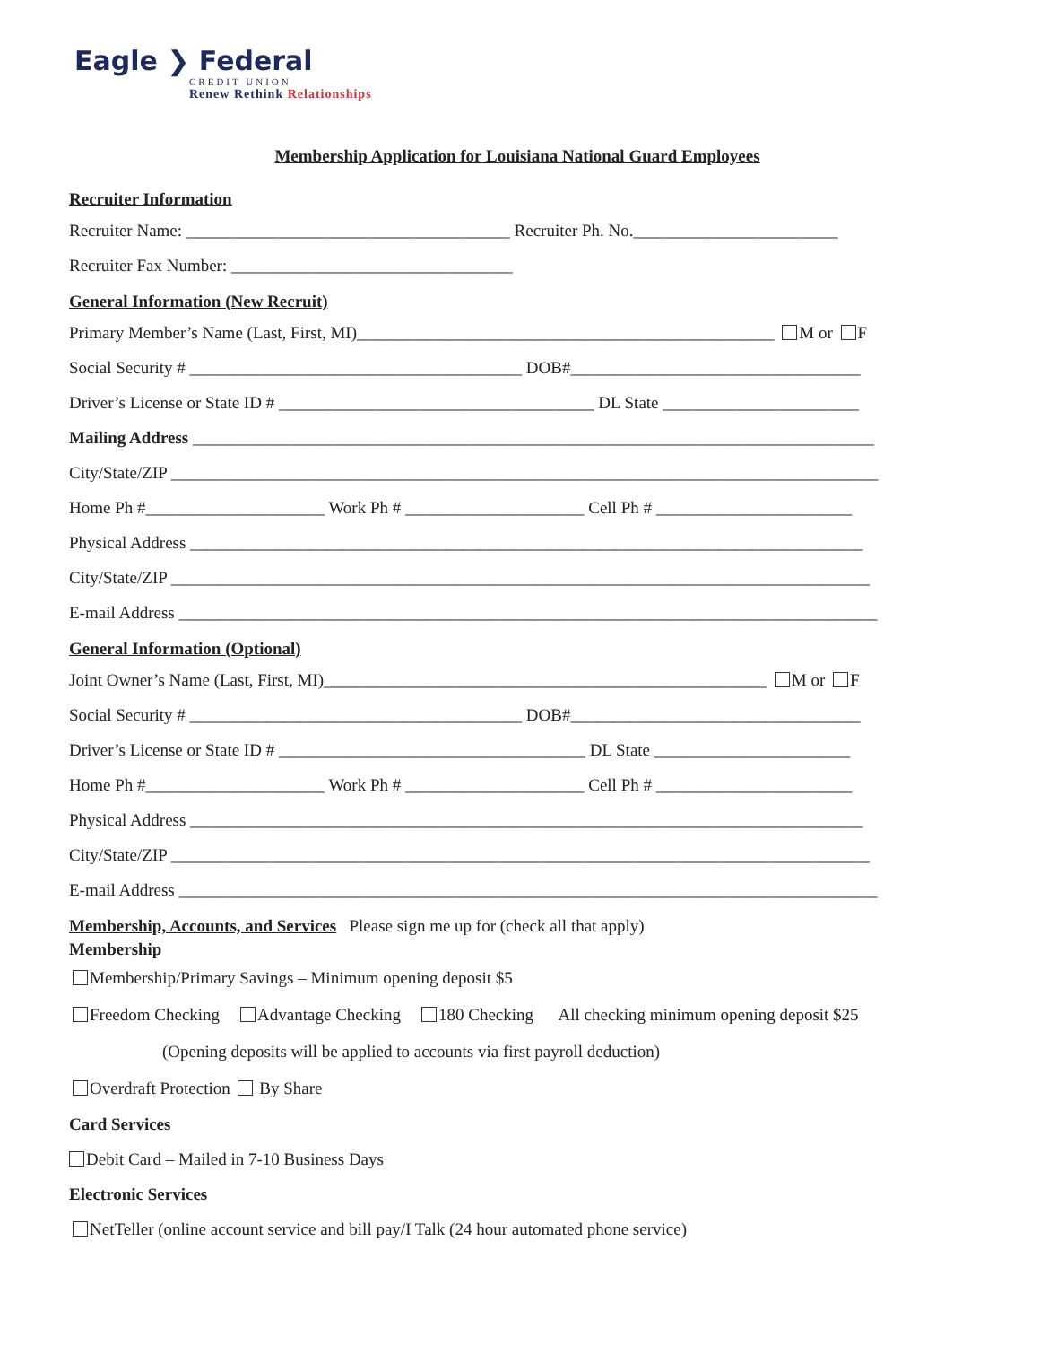Eagle ❯ Federal
CREDIT UNION
Renew Rethink Relationships
Membership Application for Louisiana National Guard Employees
Recruiter Information
Recruiter Name: ______________________________________ Recruiter Ph. No.________________________
Recruiter Fax Number: _________________________________
General Information (New Recruit)
Primary Member’s Name (Last, First, MI)_________________________________________________ M or F
Social Security # _______________________________________ DOB#__________________________________
Driver’s License or State ID # _____________________________________ DL State _______________________
Mailing Address ________________________________________________________________________________
City/State/ZIP ___________________________________________________________________________________
Home Ph #_____________________ Work Ph # _____________________ Cell Ph # _______________________
Physical Address _______________________________________________________________________________
City/State/ZIP __________________________________________________________________________________
E-mail Address __________________________________________________________________________________
General Information (Optional)
Joint Owner’s Name (Last, First, MI)____________________________________________________ M or F
Social Security # _______________________________________ DOB#__________________________________
Driver’s License or State ID # ____________________________________ DL State _______________________
Home Ph #_____________________ Work Ph # _____________________ Cell Ph # _______________________
Physical Address _______________________________________________________________________________
City/State/ZIP __________________________________________________________________________________
E-mail Address __________________________________________________________________________________
Membership, Accounts, and Services Please sign me up for (check all that apply)
Membership
Membership/Primary Savings – Minimum opening deposit $5
Freedom Checking Advantage Checking 180 Checking All checking minimum opening deposit $25
(Opening deposits will be applied to accounts via first payroll deduction)
Overdraft Protection By Share
Card Services
Debit Card – Mailed in 7-10 Business Days
Electronic Services
NetTeller (online account service and bill pay/I Talk (24 hour automated phone service)